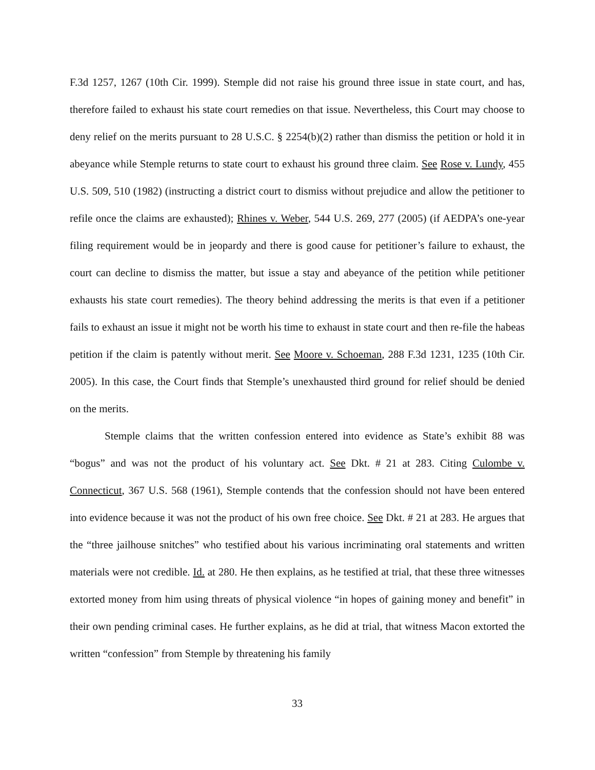F.3d 1257, 1267 (10th Cir. 1999). Stemple did not raise his ground three issue in state court, and has, therefore failed to exhaust his state court remedies on that issue. Nevertheless, this Court may choose to deny relief on the merits pursuant to 28 U.S.C. § 2254(b)(2) rather than dismiss the petition or hold it in abeyance while Stemple returns to state court to exhaust his ground three claim. See Rose v. Lundy, 455 U.S. 509, 510 (1982) (instructing a district court to dismiss without prejudice and allow the petitioner to refile once the claims are exhausted); Rhines v. Weber, 544 U.S. 269, 277 (2005) (if AEDPA’s one-year filing requirement would be in jeopardy and there is good cause for petitioner’s failure to exhaust, the court can decline to dismiss the matter, but issue a stay and abeyance of the petition while petitioner exhausts his state court remedies). The theory behind addressing the merits is that even if a petitioner fails to exhaust an issue it might not be worth his time to exhaust in state court and then re-file the habeas petition if the claim is patently without merit. See Moore v. Schoeman, 288 F.3d 1231, 1235 (10th Cir. 2005). In this case, the Court finds that Stemple’s unexhausted third ground for relief should be denied on the merits.
Stemple claims that the written confession entered into evidence as State’s exhibit 88 was “bogus” and was not the product of his voluntary act. See Dkt. # 21 at 283. Citing Culombe v. Connecticut, 367 U.S. 568 (1961), Stemple contends that the confession should not have been entered into evidence because it was not the product of his own free choice. See Dkt. # 21 at 283. He argues that the “three jailhouse snitches” who testified about his various incriminating oral statements and written materials were not credible. Id. at 280. He then explains, as he testified at trial, that these three witnesses extorted money from him using threats of physical violence “in hopes of gaining money and benefit” in their own pending criminal cases. He further explains, as he did at trial, that witness Macon extorted the written “confession” from Stemple by threatening his family
33